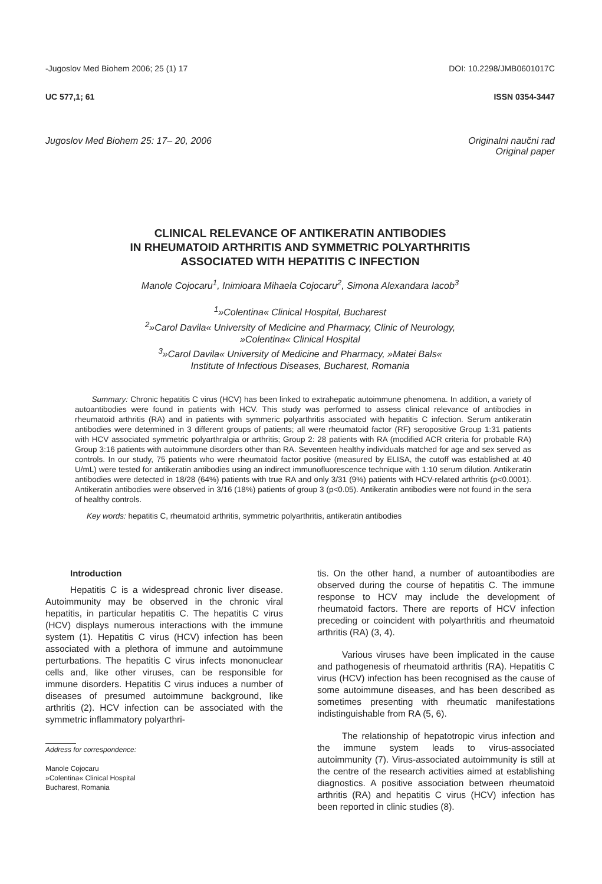-Jugoslov Med Biohem 2006; 25 (1) 17 DOI: 10.2298/JMB0601017C
UC 577,1; 61 ISSN 0354-3447
Jugoslov Med Biohem 25: 17– 20, 2006 Originalni naučni rad
Original paper
CLINICAL RELEVANCE OF ANTIKERATIN ANTIBODIES
IN RHEUMATOID ARTHRITIS AND SYMMETRIC POLYARTHRITIS
ASSOCIATED WITH HEPATITIS C INFECTION
Manole Cojocaru<sup>1</sup>, Inimioara Mihaela Cojocaru<sup>2</sup>, Simona Alexandara Iacob<sup>3</sup>
<sup>1</sup>»Colentina« Clinical Hospital, Bucharest
<sup>2</sup>»Carol Davila« University of Medicine and Pharmacy, Clinic of Neurology,
»Colentina« Clinical Hospital
<sup>3</sup>»Carol Davila« University of Medicine and Pharmacy, »Matei Bals«
Institute of Infectious Diseases, Bucharest, Romania
Summary: Chronic hepatitis C virus (HCV) has been linked to extrahepatic autoimmune phenomena. In addition, a variety of autoantibodies were found in patients with HCV. This study was performed to assess clinical relevance of antibodies in rheumatoid arthritis (RA) and in patients with symmeric polyarthritis associated with hepatitis C infection. Serum antikeratin antibodies were determined in 3 different groups of patients; all were rheumatoid factor (RF) seropositive Group 1:31 patients with HCV associated symmetric polyarthralgia or arthritis; Group 2: 28 patients with RA (modified ACR criteria for probable RA) Group 3:16 patients with autoimmune disorders other than RA. Seventeen healthy individuals matched for age and sex served as controls. In our study, 75 patients who were rheumatoid factor positive (measured by ELISA, the cutoff was established at 40 U/mL) were tested for antikeratin antibodies using an indirect immunofluorescence technique with 1:10 serum dilution. Antikeratin antibodies were detected in 18/28 (64%) patients with true RA and only 3/31 (9%) patients with HCV-related arthritis (p<0.0001). Antikeratin antibodies were observed in 3/16 (18%) patients of group 3 (p<0.05). Antikeratin antibodies were not found in the sera of healthy controls.
Key words: hepatitis C, rheumatoid arthritis, symmetric polyarthritis, antikeratin antibodies
Introduction
Hepatitis C is a widespread chronic liver disease. Autoimmunity may be observed in the chronic viral hepatitis, in particular hepatitis C. The hepatitis C virus (HCV) displays numerous interactions with the immune system (1). Hepatitis C virus (HCV) infection has been associated with a plethora of immune and autoimmune perturbations. The hepatitis C virus infects mononuclear cells and, like other viruses, can be responsible for immune disorders. Hepatitis C virus induces a number of diseases of presumed autoimmune background, like arthritis (2). HCV infection can be associated with the symmetric inflammatory polyarthri-
Address for correspondence:
Manole Cojocaru
»Colentina« Clinical Hospital
Bucharest, Romania
tis. On the other hand, a number of autoantibodies are observed during the course of hepatitis C. The immune response to HCV may include the development of rheumatoid factors. There are reports of HCV infection preceding or coincident with polyarthritis and rheumatoid arthritis (RA) (3, 4).
Various viruses have been implicated in the cause and pathogenesis of rheumatoid arthritis (RA). Hepatitis C virus (HCV) infection has been recognised as the cause of some autoimmune diseases, and has been described as sometimes presenting with rheumatic manifestations indistinguishable from RA (5, 6).
The relationship of hepatotropic virus infection and the immune system leads to virus-associated autoimmunity (7). Virus-associated autoimmunity is still at the centre of the research activities aimed at establishing diagnostics. A positive association between rheumatoid arthritis (RA) and hepatitis C virus (HCV) infection has been reported in clinic studies (8).